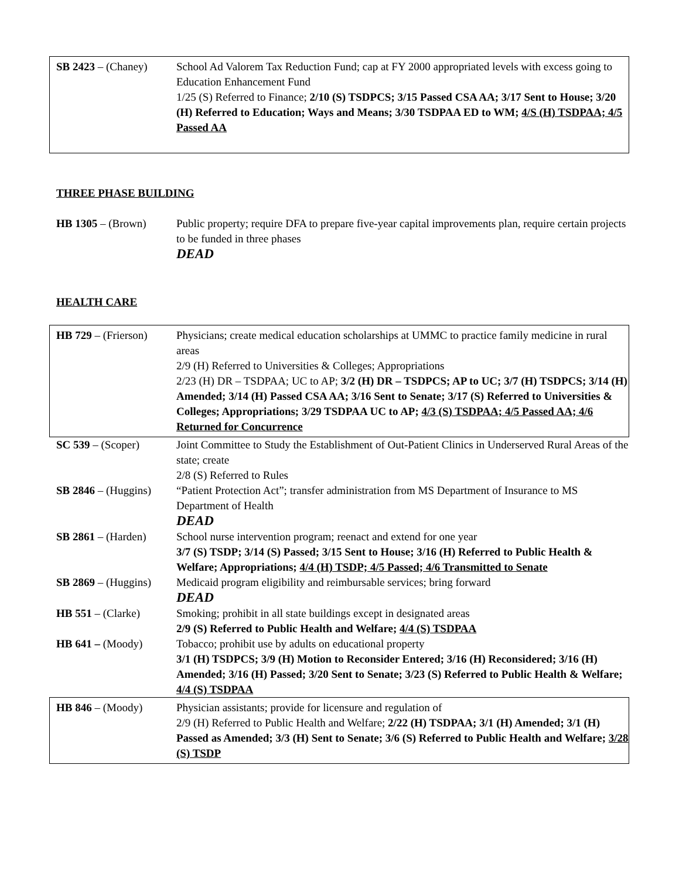SB 2423 – (Chaney)
School Ad Valorem Tax Reduction Fund; cap at FY 2000 appropriated levels with excess going to Education Enhancement Fund
1/25 (S) Referred to Finance; 2/10 (S) TSDPCS; 3/15 Passed CSA AA; 3/17 Sent to House; 3/20 (H) Referred to Education; Ways and Means; 3/30 TSDPAA ED to WM; 4/S (H) TSDPAA; 4/5 Passed AA
THREE PHASE BUILDING
HB 1305 – (Brown) Public property; require DFA to prepare five-year capital improvements plan, require certain projects to be funded in three phases
DEAD
HEALTH CARE
HB 729 – (Frierson)
Physicians; create medical education scholarships at UMMC to practice family medicine in rural areas
2/9 (H) Referred to Universities & Colleges; Appropriations
2/23 (H) DR – TSDPAA; UC to AP; 3/2 (H) DR – TSDPCS; AP to UC; 3/7 (H) TSDPCS; 3/14 (H) Amended; 3/14 (H) Passed CSA AA; 3/16 Sent to Senate; 3/17 (S) Referred to Universities & Colleges; Appropriations; 3/29 TSDPAA UC to AP; 4/3 (S) TSDPAA; 4/5 Passed AA; 4/6 Returned for Concurrence
SC 539 – (Scoper) Joint Committee to Study the Establishment of Out-Patient Clinics in Underserved Rural Areas of the state; create
2/8 (S) Referred to Rules
SB 2846 – (Huggins)
“Patient Protection Act”; transfer administration from MS Department of Insurance to MS Department of Health
DEAD
SB 2861 – (Harden)
School nurse intervention program; reenact and extend for one year
3/7 (S) TSDP; 3/14 (S) Passed; 3/15 Sent to House; 3/16 (H) Referred to Public Health & Welfare; Appropriations; 4/4 (H) TSDP; 4/5 Passed; 4/6 Transmitted to Senate
SB 2869 – (Huggins)
Medicaid program eligibility and reimbursable services; bring forward
DEAD
HB 551 – (Clarke) Smoking; prohibit in all state buildings except in designated areas
2/9 (S) Referred to Public Health and Welfare; 4/4 (S) TSDPAA
HB 641 – (Moody) Tobacco; prohibit use by adults on educational property
3/1 (H) TSDPCS; 3/9 (H) Motion to Reconsider Entered; 3/16 (H) Reconsidered; 3/16 (H) Amended; 3/16 (H) Passed; 3/20 Sent to Senate; 3/23 (S) Referred to Public Health & Welfare; 4/4 (S) TSDPAA
HB 846 – (Moody) Physician assistants; provide for licensure and regulation of
2/9 (H) Referred to Public Health and Welfare; 2/22 (H) TSDPAA; 3/1 (H) Amended; 3/1 (H) Passed as Amended; 3/3 (H) Sent to Senate; 3/6 (S) Referred to Public Health and Welfare; 3/28 (S) TSDP